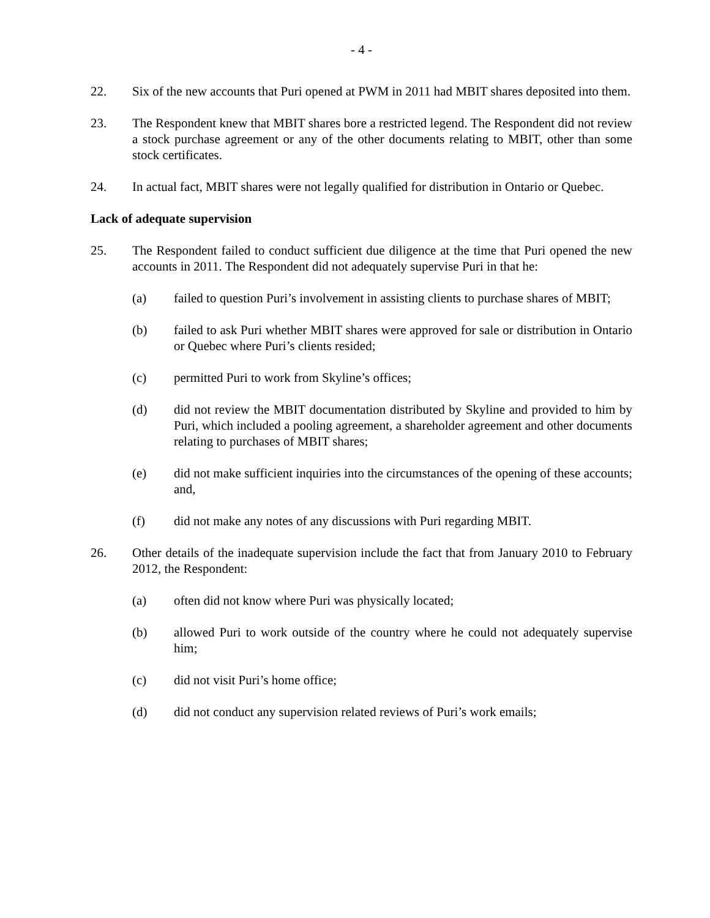- 4 -
22. Six of the new accounts that Puri opened at PWM in 2011 had MBIT shares deposited into them.
23. The Respondent knew that MBIT shares bore a restricted legend. The Respondent did not review a stock purchase agreement or any of the other documents relating to MBIT, other than some stock certificates.
24. In actual fact, MBIT shares were not legally qualified for distribution in Ontario or Quebec.
Lack of adequate supervision
25. The Respondent failed to conduct sufficient due diligence at the time that Puri opened the new accounts in 2011. The Respondent did not adequately supervise Puri in that he:
(a) failed to question Puri’s involvement in assisting clients to purchase shares of MBIT;
(b) failed to ask Puri whether MBIT shares were approved for sale or distribution in Ontario or Quebec where Puri’s clients resided;
(c) permitted Puri to work from Skyline’s offices;
(d) did not review the MBIT documentation distributed by Skyline and provided to him by Puri, which included a pooling agreement, a shareholder agreement and other documents relating to purchases of MBIT shares;
(e) did not make sufficient inquiries into the circumstances of the opening of these accounts; and,
(f) did not make any notes of any discussions with Puri regarding MBIT.
26. Other details of the inadequate supervision include the fact that from January 2010 to February 2012, the Respondent:
(a) often did not know where Puri was physically located;
(b) allowed Puri to work outside of the country where he could not adequately supervise him;
(c) did not visit Puri’s home office;
(d) did not conduct any supervision related reviews of Puri’s work emails;